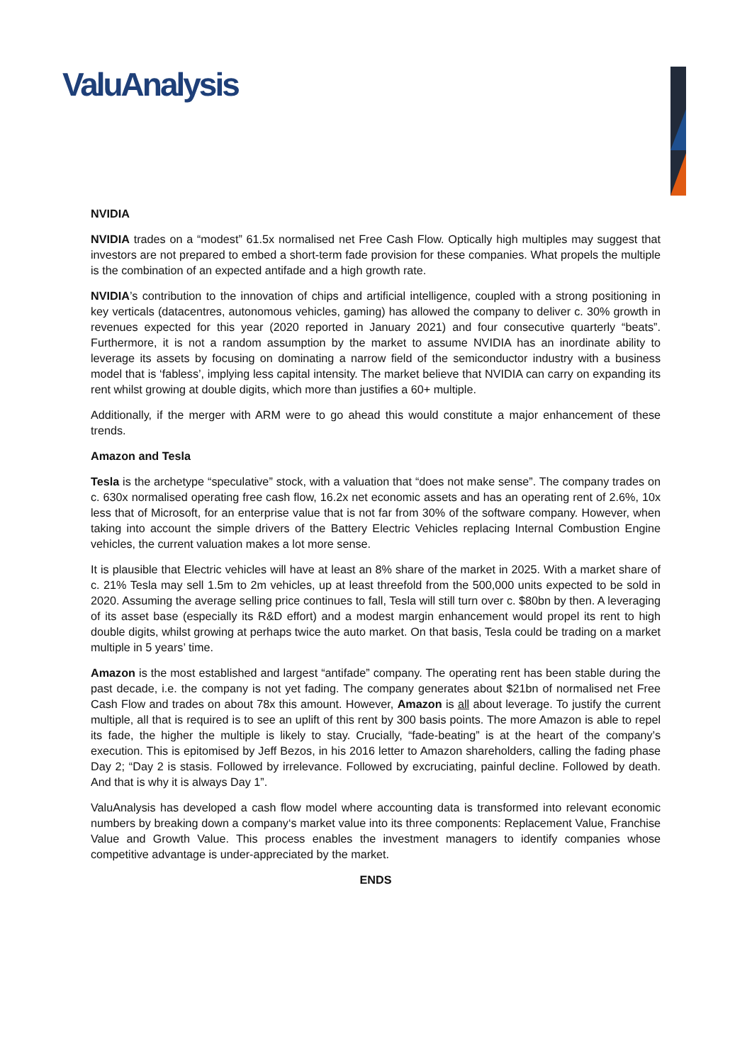ValuAnalysis
NVIDIA
NVIDIA trades on a “modest” 61.5x normalised net Free Cash Flow. Optically high multiples may suggest that investors are not prepared to embed a short-term fade provision for these companies. What propels the multiple is the combination of an expected antifade and a high growth rate.
NVIDIA’s contribution to the innovation of chips and artificial intelligence, coupled with a strong positioning in key verticals (datacentres, autonomous vehicles, gaming) has allowed the company to deliver c. 30% growth in revenues expected for this year (2020 reported in January 2021) and four consecutive quarterly “beats”. Furthermore, it is not a random assumption by the market to assume NVIDIA has an inordinate ability to leverage its assets by focusing on dominating a narrow field of the semiconductor industry with a business model that is ‘fabless’, implying less capital intensity. The market believe that NVIDIA can carry on expanding its rent whilst growing at double digits, which more than justifies a 60+ multiple.
Additionally, if the merger with ARM were to go ahead this would constitute a major enhancement of these trends.
Amazon and Tesla
Tesla is the archetype “speculative” stock, with a valuation that “does not make sense”. The company trades on c. 630x normalised operating free cash flow, 16.2x net economic assets and has an operating rent of 2.6%, 10x less that of Microsoft, for an enterprise value that is not far from 30% of the software company. However, when taking into account the simple drivers of the Battery Electric Vehicles replacing Internal Combustion Engine vehicles, the current valuation makes a lot more sense.
It is plausible that Electric vehicles will have at least an 8% share of the market in 2025. With a market share of c. 21% Tesla may sell 1.5m to 2m vehicles, up at least threefold from the 500,000 units expected to be sold in 2020. Assuming the average selling price continues to fall, Tesla will still turn over c. $80bn by then. A leveraging of its asset base (especially its R&D effort) and a modest margin enhancement would propel its rent to high double digits, whilst growing at perhaps twice the auto market. On that basis, Tesla could be trading on a market multiple in 5 years’ time.
Amazon is the most established and largest “antifade” company. The operating rent has been stable during the past decade, i.e. the company is not yet fading. The company generates about $21bn of normalised net Free Cash Flow and trades on about 78x this amount. However, Amazon is all about leverage. To justify the current multiple, all that is required is to see an uplift of this rent by 300 basis points. The more Amazon is able to repel its fade, the higher the multiple is likely to stay. Crucially, “fade-beating” is at the heart of the company’s execution. This is epitomised by Jeff Bezos, in his 2016 letter to Amazon shareholders, calling the fading phase Day 2; “Day 2 is stasis. Followed by irrelevance. Followed by excruciating, painful decline. Followed by death. And that is why it is always Day 1”.
ValuAnalysis has developed a cash flow model where accounting data is transformed into relevant economic numbers by breaking down a company‘s market value into its three components: Replacement Value, Franchise Value and Growth Value. This process enables the investment managers to identify companies whose competitive advantage is under-appreciated by the market.
ENDS